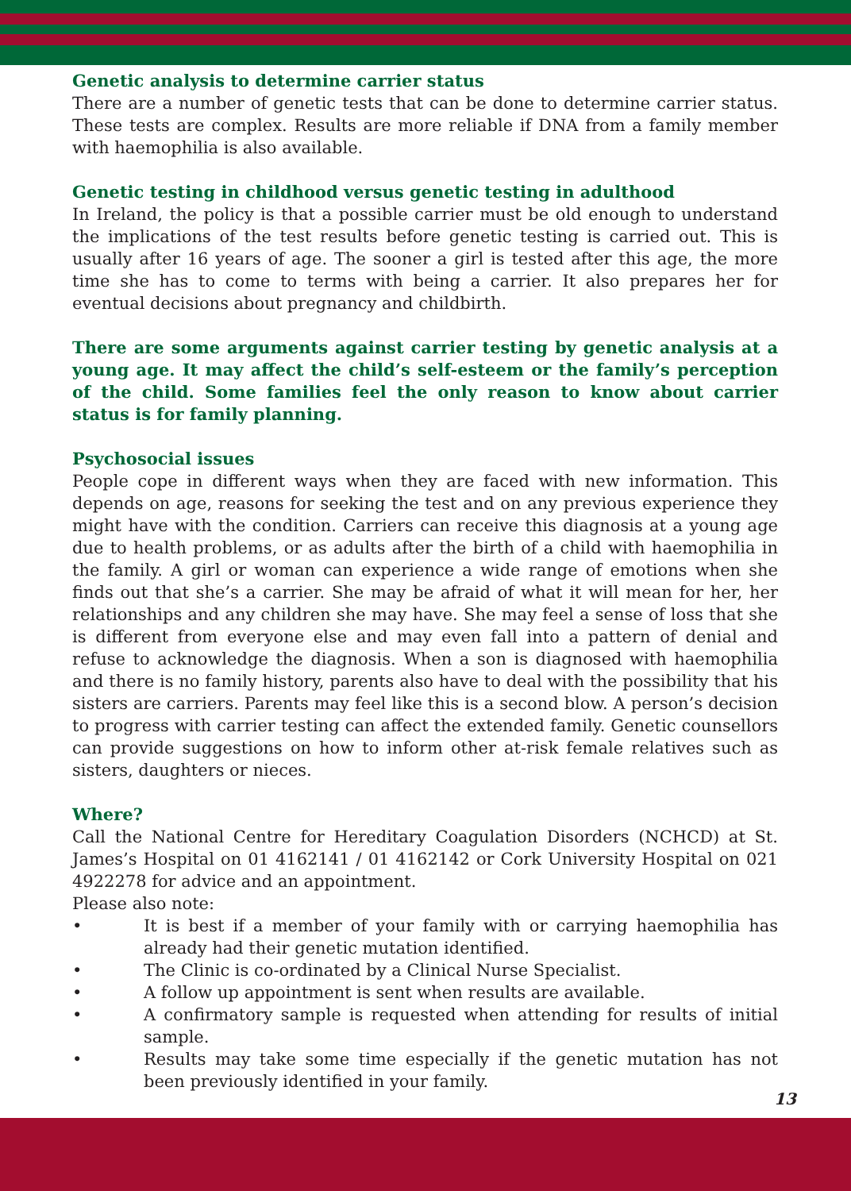Genetic analysis to determine carrier status
There are a number of genetic tests that can be done to determine carrier status. These tests are complex. Results are more reliable if DNA from a family member with haemophilia is also available.
Genetic testing in childhood versus genetic testing in adulthood
In Ireland, the policy is that a possible carrier must be old enough to understand the implications of the test results before genetic testing is carried out. This is usually after 16 years of age. The sooner a girl is tested after this age, the more time she has to come to terms with being a carrier. It also prepares her for eventual decisions about pregnancy and childbirth.
There are some arguments against carrier testing by genetic analysis at a young age. It may affect the child’s self-esteem or the family’s perception of the child. Some families feel the only reason to know about carrier status is for family planning.
Psychosocial issues
People cope in different ways when they are faced with new information. This depends on age, reasons for seeking the test and on any previous experience they might have with the condition. Carriers can receive this diagnosis at a young age due to health problems, or as adults after the birth of a child with haemophilia in the family. A girl or woman can experience a wide range of emotions when she finds out that she’s a carrier. She may be afraid of what it will mean for her, her relationships and any children she may have. She may feel a sense of loss that she is different from everyone else and may even fall into a pattern of denial and refuse to acknowledge the diagnosis. When a son is diagnosed with haemophilia and there is no family history, parents also have to deal with the possibility that his sisters are carriers. Parents may feel like this is a second blow. A person’s decision to progress with carrier testing can affect the extended family. Genetic counsellors can provide suggestions on how to inform other at-risk female relatives such as sisters, daughters or nieces.
Where?
Call the National Centre for Hereditary Coagulation Disorders (NCHCD) at St. James’s Hospital on 01 4162141 / 01 4162142 or Cork University Hospital on 021 4922278 for advice and an appointment.
Please also note:
• It is best if a member of your family with or carrying haemophilia has already had their genetic mutation identified.
• The Clinic is co-ordinated by a Clinical Nurse Specialist.
• A follow up appointment is sent when results are available.
• A confirmatory sample is requested when attending for results of initial sample.
• Results may take some time especially if the genetic mutation has not been previously identified in your family.
13